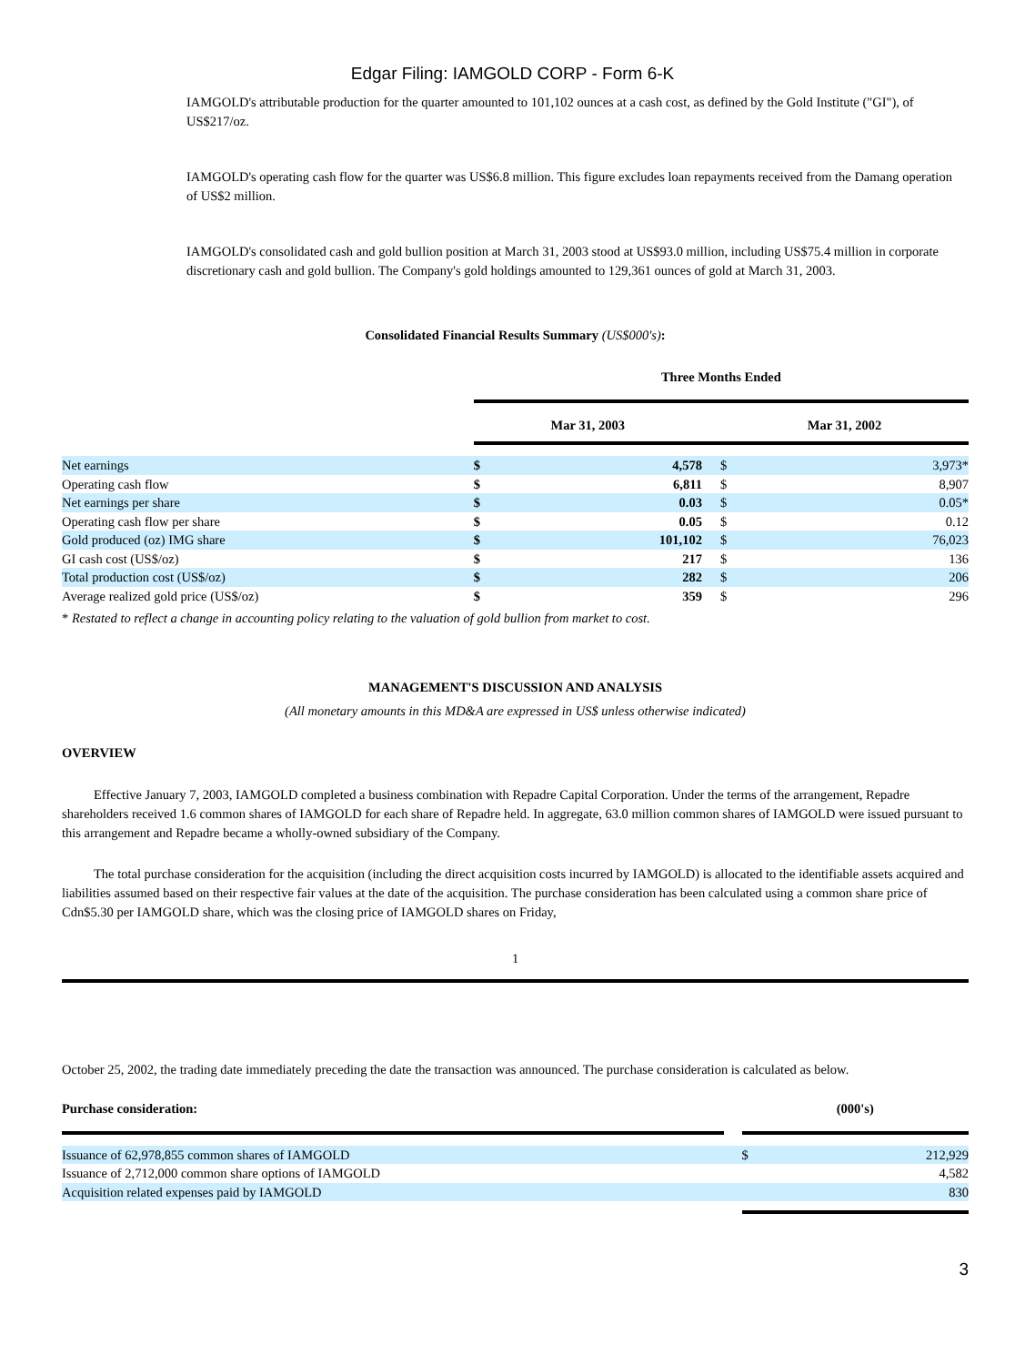Edgar Filing: IAMGOLD CORP - Form 6-K
IAMGOLD's attributable production for the quarter amounted to 101,102 ounces at a cash cost, as defined by the Gold Institute ("GI"), of US$217/oz.
IAMGOLD's operating cash flow for the quarter was US$6.8 million. This figure excludes loan repayments received from the Damang operation of US$2 million.
IAMGOLD's consolidated cash and gold bullion position at March 31, 2003 stood at US$93.0 million, including US$75.4 million in corporate discretionary cash and gold bullion. The Company's gold holdings amounted to 129,361 ounces of gold at March 31, 2003.
Consolidated Financial Results Summary (US$000's):
| | Three Months Ended | | | |
| | Mar 31, 2003 | | Mar 31, 2002 | |
| Net earnings | $ | 4,578 | $ | 3,973* |
| Operating cash flow | $ | 6,811 | $ | 8,907 |
| Net earnings per share | $ | 0.03 | $ | 0.05* |
| Operating cash flow per share | $ | 0.05 | $ | 0.12 |
| Gold produced (oz) IMG share | $ | 101,102 | $ | 76,023 |
| GI cash cost (US$/oz) | $ | 217 | $ | 136 |
| Total production cost (US$/oz) | $ | 282 | $ | 206 |
| Average realized gold price (US$/oz) | $ | 359 | $ | 296 |
* Restated to reflect a change in accounting policy relating to the valuation of gold bullion from market to cost.
MANAGEMENT'S DISCUSSION AND ANALYSIS
(All monetary amounts in this MD&A are expressed in US$ unless otherwise indicated)
OVERVIEW
Effective January 7, 2003, IAMGOLD completed a business combination with Repadre Capital Corporation. Under the terms of the arrangement, Repadre shareholders received 1.6 common shares of IAMGOLD for each share of Repadre held. In aggregate, 63.0 million common shares of IAMGOLD were issued pursuant to this arrangement and Repadre became a wholly-owned subsidiary of the Company.
The total purchase consideration for the acquisition (including the direct acquisition costs incurred by IAMGOLD) is allocated to the identifiable assets acquired and liabilities assumed based on their respective fair values at the date of the acquisition. The purchase consideration has been calculated using a common share price of Cdn$5.30 per IAMGOLD share, which was the closing price of IAMGOLD shares on Friday,
1
October 25, 2002, the trading date immediately preceding the date the transaction was announced. The purchase consideration is calculated as below.
| Purchase consideration: | | (000's) | |
| Issuance of 62,978,855 common shares of IAMGOLD | | $ | 212,929 |
| Issuance of 2,712,000 common share options of IAMGOLD | | | 4,582 |
| Acquisition related expenses paid by IAMGOLD | | | 830 |
3